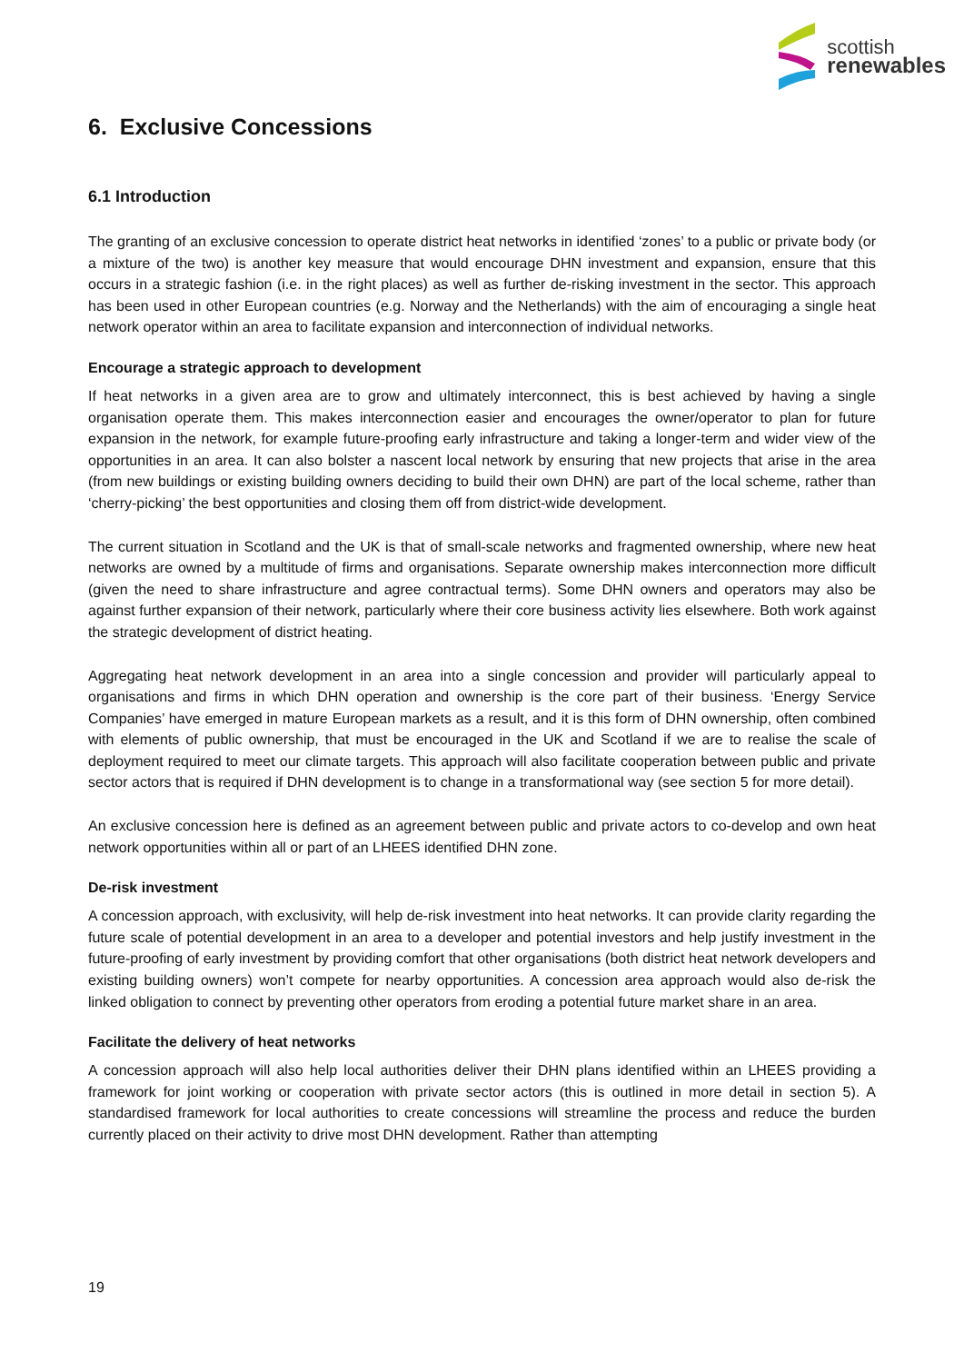scottish
renewables
6. Exclusive Concessions
6.1 Introduction
The granting of an exclusive concession to operate district heat networks in identified ‘zones’ to a public or private body (or a mixture of the two) is another key measure that would encourage DHN investment and expansion, ensure that this occurs in a strategic fashion (i.e. in the right places) as well as further de-risking investment in the sector. This approach has been used in other European countries (e.g. Norway and the Netherlands) with the aim of encouraging a single heat network operator within an area to facilitate expansion and interconnection of individual networks.
Encourage a strategic approach to development
If heat networks in a given area are to grow and ultimately interconnect, this is best achieved by having a single organisation operate them. This makes interconnection easier and encourages the owner/operator to plan for future expansion in the network, for example future-proofing early infrastructure and taking a longer-term and wider view of the opportunities in an area. It can also bolster a nascent local network by ensuring that new projects that arise in the area (from new buildings or existing building owners deciding to build their own DHN) are part of the local scheme, rather than ‘cherry-picking’ the best opportunities and closing them off from district-wide development.
The current situation in Scotland and the UK is that of small-scale networks and fragmented ownership, where new heat networks are owned by a multitude of firms and organisations. Separate ownership makes interconnection more difficult (given the need to share infrastructure and agree contractual terms). Some DHN owners and operators may also be against further expansion of their network, particularly where their core business activity lies elsewhere. Both work against the strategic development of district heating.
Aggregating heat network development in an area into a single concession and provider will particularly appeal to organisations and firms in which DHN operation and ownership is the core part of their business. ‘Energy Service Companies’ have emerged in mature European markets as a result, and it is this form of DHN ownership, often combined with elements of public ownership, that must be encouraged in the UK and Scotland if we are to realise the scale of deployment required to meet our climate targets. This approach will also facilitate cooperation between public and private sector actors that is required if DHN development is to change in a transformational way (see section 5 for more detail).
An exclusive concession here is defined as an agreement between public and private actors to co-develop and own heat network opportunities within all or part of an LHEES identified DHN zone.
De-risk investment
A concession approach, with exclusivity, will help de-risk investment into heat networks. It can provide clarity regarding the future scale of potential development in an area to a developer and potential investors and help justify investment in the future-proofing of early investment by providing comfort that other organisations (both district heat network developers and existing building owners) won’t compete for nearby opportunities. A concession area approach would also de-risk the linked obligation to connect by preventing other operators from eroding a potential future market share in an area.
Facilitate the delivery of heat networks
A concession approach will also help local authorities deliver their DHN plans identified within an LHEES providing a framework for joint working or cooperation with private sector actors (this is outlined in more detail in section 5). A standardised framework for local authorities to create concessions will streamline the process and reduce the burden currently placed on their activity to drive most DHN development. Rather than attempting
19